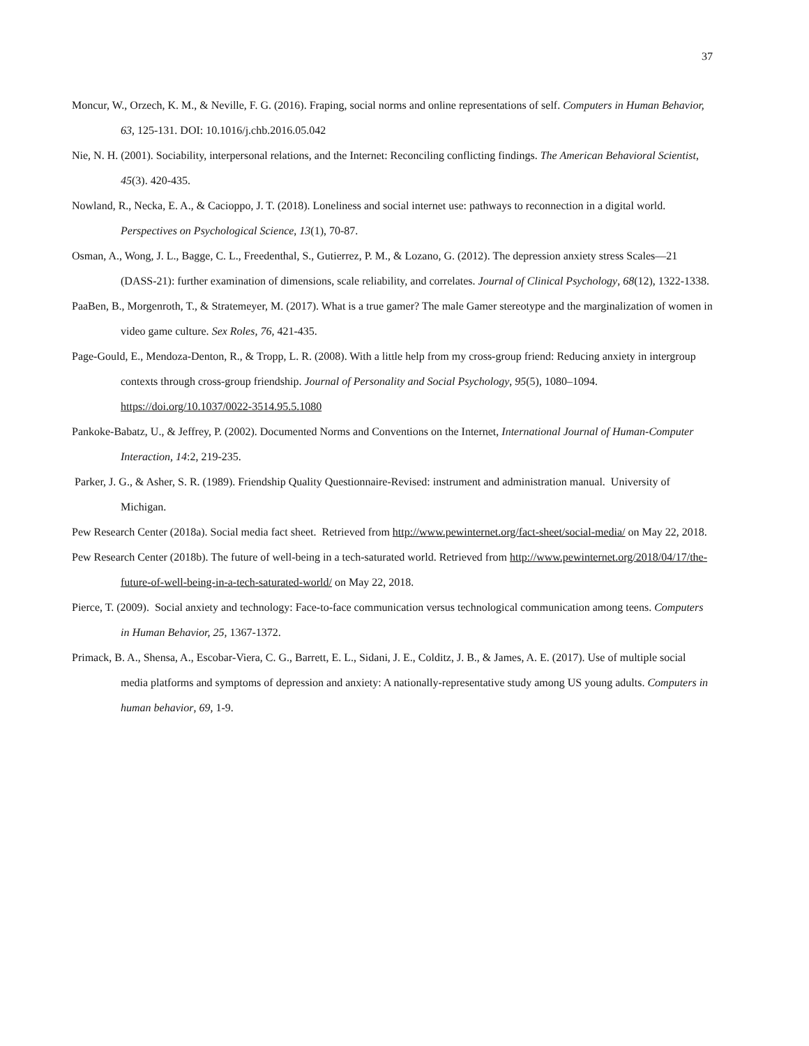37
Moncur, W., Orzech, K. M., & Neville, F. G. (2016). Fraping, social norms and online representations of self. Computers in Human Behavior, 63, 125-131. DOI: 10.1016/j.chb.2016.05.042
Nie, N. H. (2001). Sociability, interpersonal relations, and the Internet: Reconciling conflicting findings. The American Behavioral Scientist, 45(3). 420-435.
Nowland, R., Necka, E. A., & Cacioppo, J. T. (2018). Loneliness and social internet use: pathways to reconnection in a digital world. Perspectives on Psychological Science, 13(1), 70-87.
Osman, A., Wong, J. L., Bagge, C. L., Freedenthal, S., Gutierrez, P. M., & Lozano, G. (2012). The depression anxiety stress Scales—21 (DASS-21): further examination of dimensions, scale reliability, and correlates. Journal of Clinical Psychology, 68(12), 1322-1338.
PaaBen, B., Morgenroth, T., & Stratemeyer, M. (2017). What is a true gamer? The male Gamer stereotype and the marginalization of women in video game culture. Sex Roles, 76, 421-435.
Page-Gould, E., Mendoza-Denton, R., & Tropp, L. R. (2008). With a little help from my cross-group friend: Reducing anxiety in intergroup contexts through cross-group friendship. Journal of Personality and Social Psychology, 95(5), 1080–1094. https://doi.org/10.1037/0022-3514.95.5.1080
Pankoke-Babatz, U., & Jeffrey, P. (2002). Documented Norms and Conventions on the Internet, International Journal of Human-Computer Interaction, 14:2, 219-235.
Parker, J. G., & Asher, S. R. (1989). Friendship Quality Questionnaire-Revised: instrument and administration manual. University of Michigan.
Pew Research Center (2018a). Social media fact sheet. Retrieved from http://www.pewinternet.org/fact-sheet/social-media/ on May 22, 2018.
Pew Research Center (2018b). The future of well-being in a tech-saturated world. Retrieved from http://www.pewinternet.org/2018/04/17/the-future-of-well-being-in-a-tech-saturated-world/ on May 22, 2018.
Pierce, T. (2009). Social anxiety and technology: Face-to-face communication versus technological communication among teens. Computers in Human Behavior, 25, 1367-1372.
Primack, B. A., Shensa, A., Escobar-Viera, C. G., Barrett, E. L., Sidani, J. E., Colditz, J. B., & James, A. E. (2017). Use of multiple social media platforms and symptoms of depression and anxiety: A nationally-representative study among US young adults. Computers in human behavior, 69, 1-9.